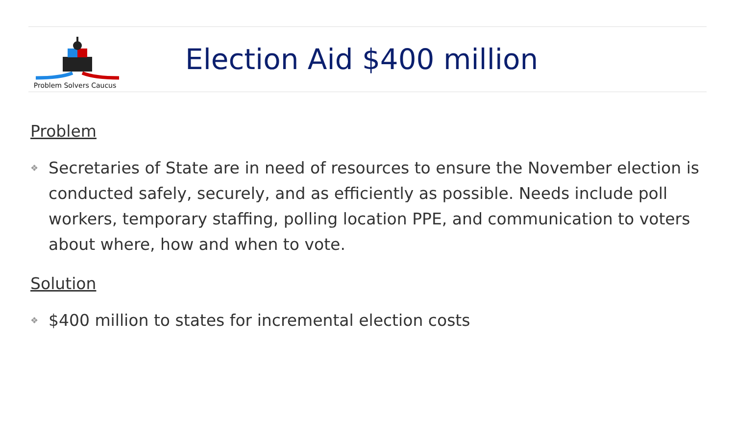Problem Solvers Caucus
Election Aid $400 million
Problem
❖ Secretaries of State are in need of resources to ensure the November election is conducted safely, securely, and as efficiently as possible. Needs include poll workers, temporary staffing, polling location PPE, and communication to voters about where, how and when to vote.
Solution
❖ $400 million to states for incremental election costs